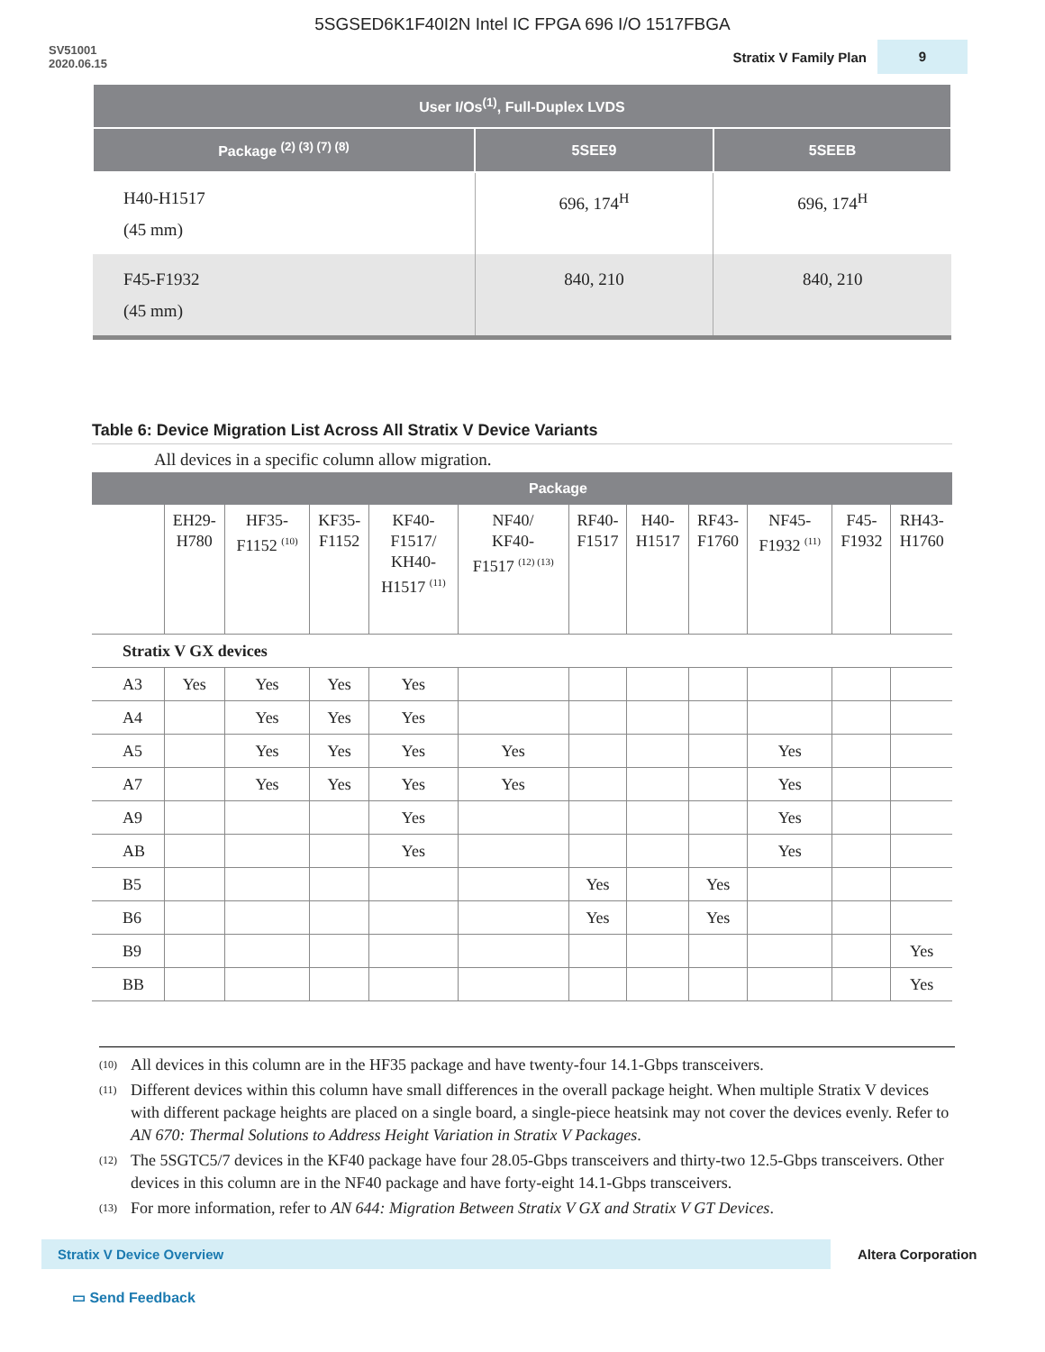5SGSED6K1F40I2N Intel IC FPGA 696 I/O 1517FBGA
SV51001
2020.06.15
Stratix V Family Plan 9
| User I/Os<sup>(1)</sup>, Full-Duplex LVDS | | |
| --- | --- | --- |
| Package <sup>(2) (3) (7) (8)</sup> | 5SEE9 | 5SEEB |
| H40-H1517 (45 mm) | 696, 174<sup>H</sup> | 696, 174<sup>H</sup> |
| F45-F1932 (45 mm) | 840, 210 | 840, 210 |
Table 6: Device Migration List Across All Stratix V Device Variants
All devices in a specific column allow migration.
| | Package | | | | | | | | | | |
| --- | --- | --- | --- | --- | --- | --- | --- | --- | --- | --- | --- |
| | EH29- H780 | HF35- F1152 <sup>(10)</sup> | KF35- F1152 | KF40- F1517/ KH40- H1517 <sup>(11)</sup> | NF40/ KF40- F1517 <sup>(12) (13)</sup> | RF40- F1517 | H40- H1517 | RF43- F1760 | NF45- F1932 <sup>(11)</sup> | F45- F1932 | RH43- H1760 |
| Stratix V GX devices | | | | | | | | | | | |
| A3 | Yes | Yes | Yes | Yes | | | | | | | |
| A4 | | Yes | Yes | Yes | | | | | | | |
| A5 | | Yes | Yes | Yes | Yes | | | | Yes | | |
| A7 | | Yes | Yes | Yes | Yes | | | | Yes | | |
| A9 | | | | Yes | | | | | Yes | | |
| AB | | | | Yes | | | | | Yes | | |
| B5 | | | | | | Yes | | Yes | | | |
| B6 | | | | | | Yes | | Yes | | | |
| B9 | | | | | | | | | | | Yes |
| BB | | | | | | | | | | | Yes |
<sup>(10)</sup> All devices in this column are in the HF35 package and have twenty-four 14.1-Gbps transceivers.
<sup>(11)</sup> Different devices within this column have small differences in the overall package height. When multiple Stratix V devices with different package heights are placed on a single board, a single-piece heatsink may not cover the devices evenly. Refer to AN 670: Thermal Solutions to Address Height Variation in Stratix V Packages.
<sup>(12)</sup> The 5SGTC5/7 devices in the KF40 package have four 28.05-Gbps transceivers and thirty-two 12.5-Gbps transceivers. Other devices in this column are in the NF40 package and have forty-eight 14.1-Gbps transceivers.
<sup>(13)</sup> For more information, refer to AN 644: Migration Between Stratix V GX and Stratix V GT Devices.
Stratix V Device Overview
Altera Corporation
▭ Send Feedback